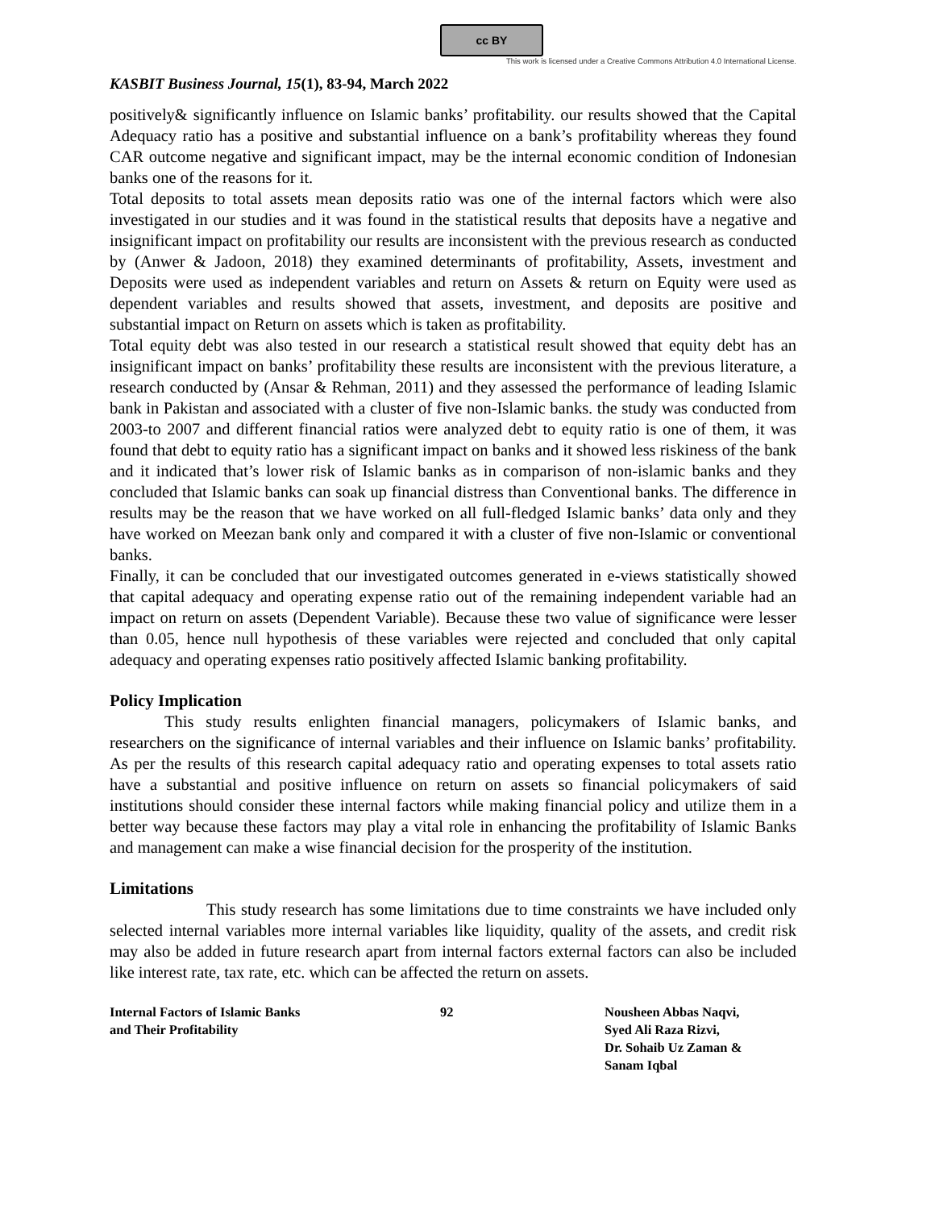cc BY
This work is licensed under a Creative Commons Attribution 4.0 International License.
KASBIT Business Journal, 15(1), 83-94, March 2022
positively& significantly influence on Islamic banks’ profitability. our results showed that the Capital Adequacy ratio has a positive and substantial influence on a bank’s profitability whereas they found CAR outcome negative and significant impact, may be the internal economic condition of Indonesian banks one of the reasons for it.
Total deposits to total assets mean deposits ratio was one of the internal factors which were also investigated in our studies and it was found in the statistical results that deposits have a negative and insignificant impact on profitability our results are inconsistent with the previous research as conducted by (Anwer & Jadoon, 2018) they examined determinants of profitability, Assets, investment and Deposits were used as independent variables and return on Assets & return on Equity were used as dependent variables and results showed that assets, investment, and deposits are positive and substantial impact on Return on assets which is taken as profitability.
Total equity debt was also tested in our research a statistical result showed that equity debt has an insignificant impact on banks’ profitability these results are inconsistent with the previous literature, a research conducted by (Ansar & Rehman, 2011) and they assessed the performance of leading Islamic bank in Pakistan and associated with a cluster of five non-Islamic banks. the study was conducted from 2003-to 2007 and different financial ratios were analyzed debt to equity ratio is one of them, it was found that debt to equity ratio has a significant impact on banks and it showed less riskiness of the bank and it indicated that’s lower risk of Islamic banks as in comparison of non-islamic banks and they concluded that Islamic banks can soak up financial distress than Conventional banks. The difference in results may be the reason that we have worked on all full-fledged Islamic banks’ data only and they have worked on Meezan bank only and compared it with a cluster of five non-Islamic or conventional banks.
Finally, it can be concluded that our investigated outcomes generated in e-views statistically showed that capital adequacy and operating expense ratio out of the remaining independent variable had an impact on return on assets (Dependent Variable). Because these two value of significance were lesser than 0.05, hence null hypothesis of these variables were rejected and concluded that only capital adequacy and operating expenses ratio positively affected Islamic banking profitability.
Policy Implication
This study results enlighten financial managers, policymakers of Islamic banks, and researchers on the significance of internal variables and their influence on Islamic banks’ profitability. As per the results of this research capital adequacy ratio and operating expenses to total assets ratio have a substantial and positive influence on return on assets so financial policymakers of said institutions should consider these internal factors while making financial policy and utilize them in a better way because these factors may play a vital role in enhancing the profitability of Islamic Banks and management can make a wise financial decision for the prosperity of the institution.
Limitations
This study research has some limitations due to time constraints we have included only selected internal variables more internal variables like liquidity, quality of the assets, and credit risk may also be added in future research apart from internal factors external factors can also be included like interest rate, tax rate, etc. which can be affected the return on assets.
Internal Factors of Islamic Banks
and Their Profitability
92 Nousheen Abbas Naqvi,
Syed Ali Raza Rizvi,
Dr. Sohaib Uz Zaman &
Sanam Iqbal